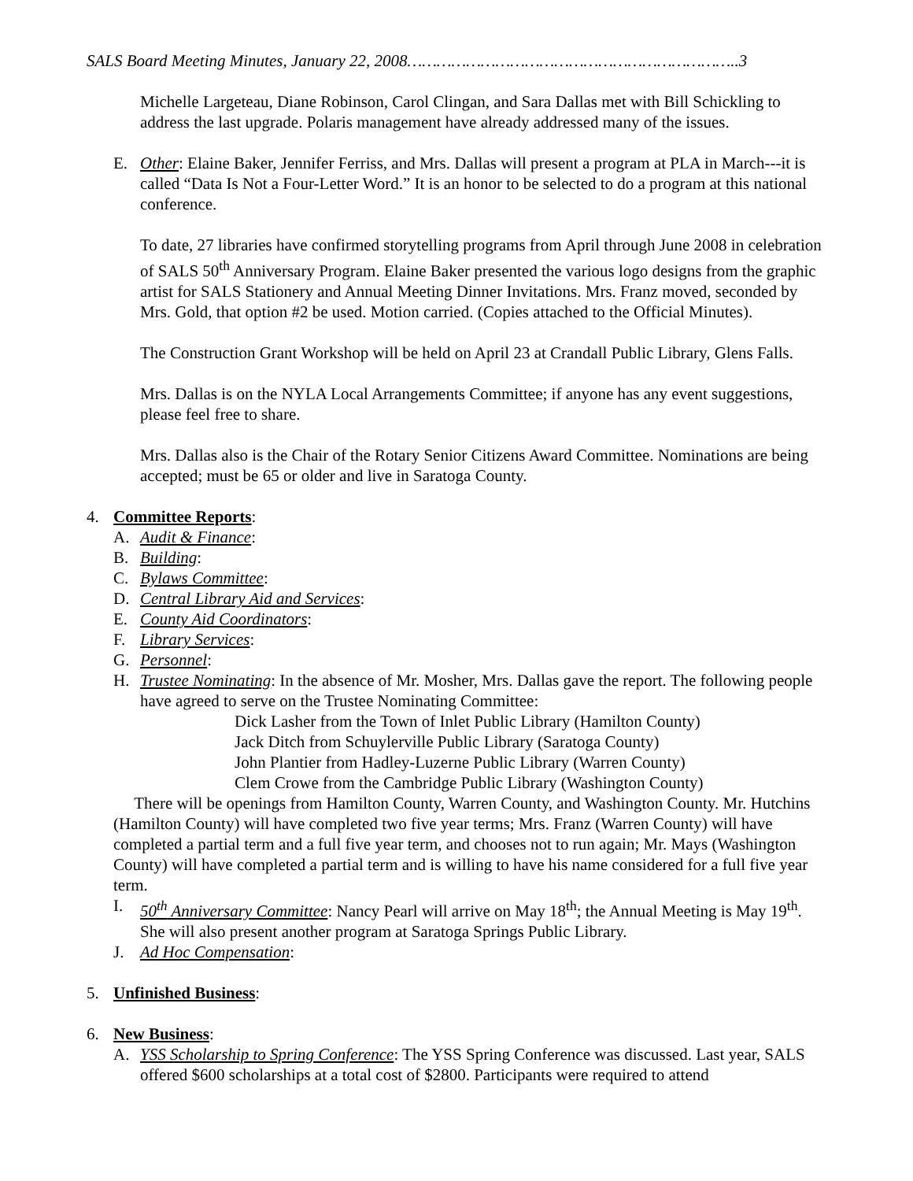SALS Board Meeting Minutes, January 22, 2008…………………………………………………………..3
Michelle Largeteau, Diane Robinson, Carol Clingan, and Sara Dallas met with Bill Schickling to address the last upgrade. Polaris management have already addressed many of the issues.
E. Other: Elaine Baker, Jennifer Ferriss, and Mrs. Dallas will present a program at PLA in March---it is called “Data Is Not a Four-Letter Word.” It is an honor to be selected to do a program at this national conference.
To date, 27 libraries have confirmed storytelling programs from April through June 2008 in celebration of SALS 50<sup>th</sup> Anniversary Program. Elaine Baker presented the various logo designs from the graphic artist for SALS Stationery and Annual Meeting Dinner Invitations. Mrs. Franz moved, seconded by Mrs. Gold, that option #2 be used. Motion carried. (Copies attached to the Official Minutes).
The Construction Grant Workshop will be held on April 23 at Crandall Public Library, Glens Falls.
Mrs. Dallas is on the NYLA Local Arrangements Committee; if anyone has any event suggestions, please feel free to share.
Mrs. Dallas also is the Chair of the Rotary Senior Citizens Award Committee. Nominations are being accepted; must be 65 or older and live in Saratoga County.
4. Committee Reports:
A. Audit & Finance:
B. Building:
C. Bylaws Committee:
D. Central Library Aid and Services:
E. County Aid Coordinators:
F. Library Services:
G. Personnel:
H. Trustee Nominating: In the absence of Mr. Mosher, Mrs. Dallas gave the report. The following people have agreed to serve on the Trustee Nominating Committee:
Dick Lasher from the Town of Inlet Public Library (Hamilton County)
Jack Ditch from Schuylerville Public Library (Saratoga County)
John Plantier from Hadley-Luzerne Public Library (Warren County)
Clem Crowe from the Cambridge Public Library (Washington County)
There will be openings from Hamilton County, Warren County, and Washington County. Mr. Hutchins (Hamilton County) will have completed two five year terms; Mrs. Franz (Warren County) will have completed a partial term and a full five year term, and chooses not to run again; Mr. Mays (Washington County) will have completed a partial term and is willing to have his name considered for a full five year term.
I. 50<sup>th</sup> Anniversary Committee: Nancy Pearl will arrive on May 18<sup>th</sup>; the Annual Meeting is May 19<sup>th</sup>. She will also present another program at Saratoga Springs Public Library.
J. Ad Hoc Compensation:
5. Unfinished Business:
6. New Business:
A. YSS Scholarship to Spring Conference: The YSS Spring Conference was discussed. Last year, SALS offered $600 scholarships at a total cost of $2800. Participants were required to attend